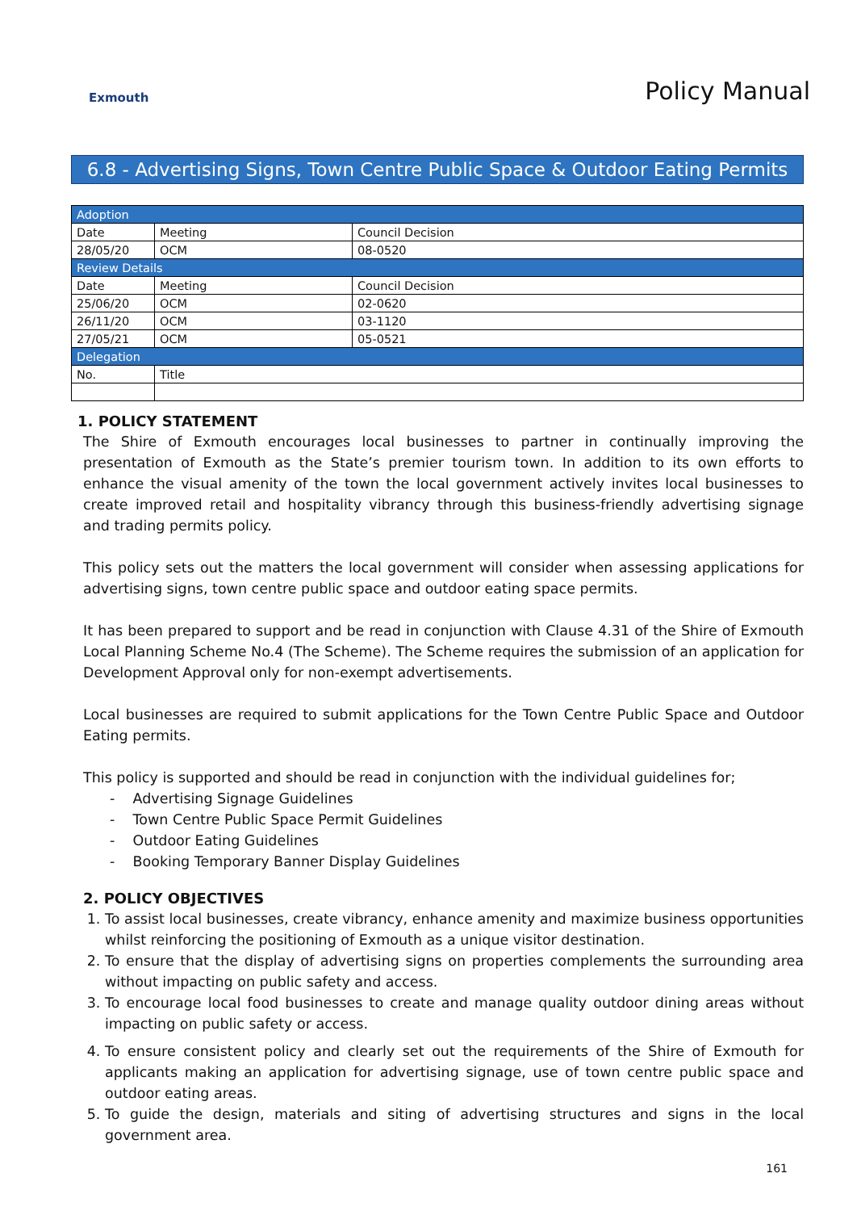Exmouth
Policy Manual
6.8 - Advertising Signs, Town Centre Public Space & Outdoor Eating Permits
| Adoption | | |
| Date | Meeting | Council Decision |
| 28/05/20 | OCM | 08-0520 |
| Review Details | | |
| Date | Meeting | Council Decision |
| 25/06/20 | OCM | 02-0620 |
| 26/11/20 | OCM | 03-1120 |
| 27/05/21 | OCM | 05-0521 |
| Delegation | | |
| No. | Title | |
1. POLICY STATEMENT
The Shire of Exmouth encourages local businesses to partner in continually improving the presentation of Exmouth as the State’s premier tourism town. In addition to its own efforts to enhance the visual amenity of the town the local government actively invites local businesses to create improved retail and hospitality vibrancy through this business-friendly advertising signage and trading permits policy.
This policy sets out the matters the local government will consider when assessing applications for advertising signs, town centre public space and outdoor eating space permits.
It has been prepared to support and be read in conjunction with Clause 4.31 of the Shire of Exmouth Local Planning Scheme No.4 (The Scheme). The Scheme requires the submission of an application for Development Approval only for non-exempt advertisements.
Local businesses are required to submit applications for the Town Centre Public Space and Outdoor Eating permits.
This policy is supported and should be read in conjunction with the individual guidelines for;
- Advertising Signage Guidelines
- Town Centre Public Space Permit Guidelines
- Outdoor Eating Guidelines
- Booking Temporary Banner Display Guidelines
2. POLICY OBJECTIVES
1. To assist local businesses, create vibrancy, enhance amenity and maximize business opportunities whilst reinforcing the positioning of Exmouth as a unique visitor destination.
2. To ensure that the display of advertising signs on properties complements the surrounding area without impacting on public safety and access.
3. To encourage local food businesses to create and manage quality outdoor dining areas without impacting on public safety or access.
4. To ensure consistent policy and clearly set out the requirements of the Shire of Exmouth for applicants making an application for advertising signage, use of town centre public space and outdoor eating areas.
5. To guide the design, materials and siting of advertising structures and signs in the local government area.
161